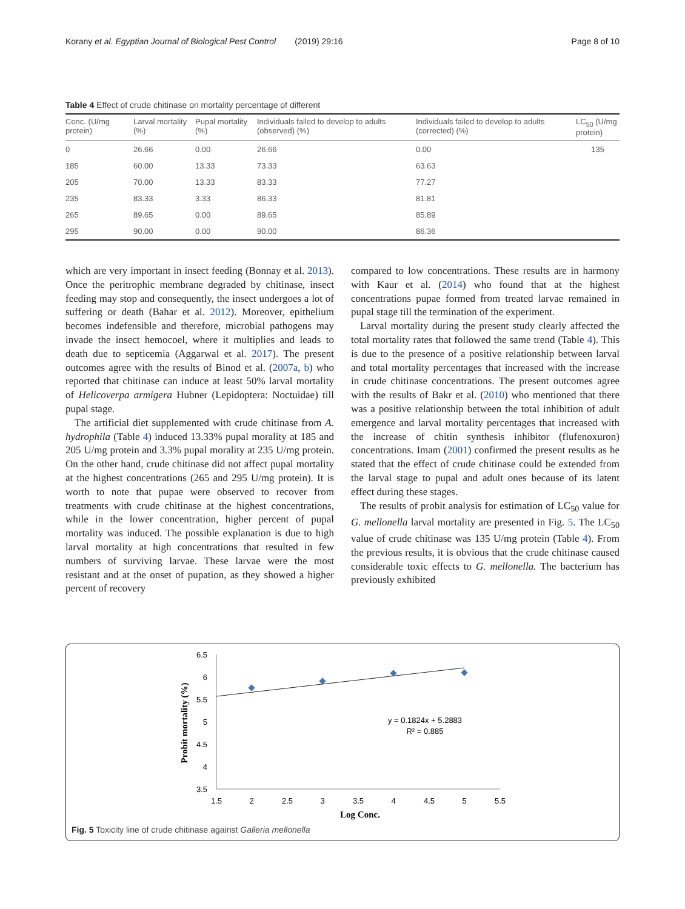Korany et al. Egyptian Journal of Biological Pest Control (2019) 29:16 Page 8 of 10
Table 4 Effect of crude chitinase on mortality percentage of different
| Conc. (U/mg protein) | Larval mortality (%) | Pupal mortality (%) | Individuals failed to develop to adults (observed) (%) | Individuals failed to develop to adults (corrected) (%) | LC<sub>50</sub> (U/mg protein) |
| --- | --- | --- | --- | --- | --- |
| 0 | 26.66 | 0.00 | 26.66 | 0.00 | 135 |
| 185 | 60.00 | 13.33 | 73.33 | 63.63 | |
| 205 | 70.00 | 13.33 | 83.33 | 77.27 | |
| 235 | 83.33 | 3.33 | 86.33 | 81.81 | |
| 265 | 89.65 | 0.00 | 89.65 | 85.89 | |
| 295 | 90.00 | 0.00 | 90.00 | 86.36 | |
which are very important in insect feeding (Bonnay et al. 2013). Once the peritrophic membrane degraded by chitinase, insect feeding may stop and consequently, the insect undergoes a lot of suffering or death (Bahar et al. 2012). Moreover, epithelium becomes indefensible and therefore, microbial pathogens may invade the insect hemocoel, where it multiplies and leads to death due to septicemia (Aggarwal et al. 2017). The present outcomes agree with the results of Binod et al. (2007a, b) who reported that chitinase can induce at least 50% larval mortality of Helicoverpa armigera Hubner (Lepidoptera: Noctuidae) till pupal stage.
The artificial diet supplemented with crude chitinase from A. hydrophila (Table 4) induced 13.33% pupal morality at 185 and 205 U/mg protein and 3.3% pupal morality at 235 U/mg protein. On the other hand, crude chitinase did not affect pupal mortality at the highest concentrations (265 and 295 U/mg protein). It is worth to note that pupae were observed to recover from treatments with crude chitinase at the highest concentrations, while in the lower concentration, higher percent of pupal mortality was induced. The possible explanation is due to high larval mortality at high concentrations that resulted in few numbers of surviving larvae. These larvae were the most resistant and at the onset of pupation, as they showed a higher percent of recovery
compared to low concentrations. These results are in harmony with Kaur et al. (2014) who found that at the highest concentrations pupae formed from treated larvae remained in pupal stage till the termination of the experiment.
Larval mortality during the present study clearly affected the total mortality rates that followed the same trend (Table 4). This is due to the presence of a positive relationship between larval and total mortality percentages that increased with the increase in crude chitinase concentrations. The present outcomes agree with the results of Bakr et al. (2010) who mentioned that there was a positive relationship between the total inhibition of adult emergence and larval mortality percentages that increased with the increase of chitin synthesis inhibitor (flufenoxuron) concentrations. Imam (2001) confirmed the present results as he stated that the effect of crude chitinase could be extended from the larval stage to pupal and adult ones because of its latent effect during these stages.
The results of probit analysis for estimation of LC<sub>50</sub> value for G. mellonella larval mortality are presented in Fig. 5. The LC<sub>50</sub> value of crude chitinase was 135 U/mg protein (Table 4). From the previous results, it is obvious that the crude chitinase caused considerable toxic effects to G. mellonella. The bacterium has previously exhibited
6.5
6
5.5
5
4.5
4
3.5
1.5
2
2.5
3
3.5
4
4.5
5
5.5
y = 0.1824x + 5.2883
R² = 0.885
Log Conc.
Probit mortality (%)
Fig. 5 Toxicity line of crude chitinase against Galleria mellonella